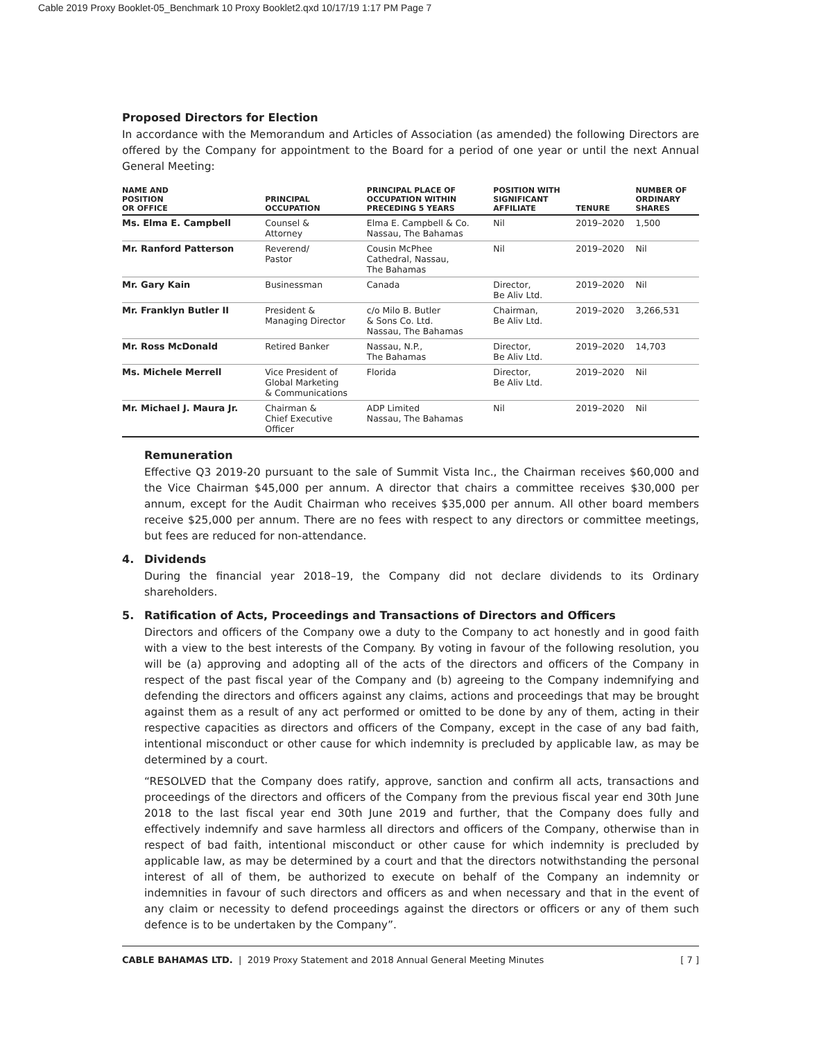Cable 2019 Proxy Booklet-05_Benchmark 10 Proxy Booklet2.qxd 10/17/19 1:17 PM Page 7
Proposed Directors for Election
In accordance with the Memorandum and Articles of Association (as amended) the following Directors are offered by the Company for appointment to the Board for a period of one year or until the next Annual General Meeting:
| NAME AND POSITION OR OFFICE | PRINCIPAL OCCUPATION | PRINCIPAL PLACE OF OCCUPATION WITHIN PRECEDING 5 YEARS | POSITION WITH SIGNIFICANT AFFILIATE | TENURE | NUMBER OF ORDINARY SHARES |
| --- | --- | --- | --- | --- | --- |
| Ms. Elma E. Campbell | Counsel & Attorney | Elma E. Campbell & Co. Nassau, The Bahamas | Nil | 2019–2020 | 1,500 |
| Mr. Ranford Patterson | Reverend/ Pastor | Cousin McPhee Cathedral, Nassau, The Bahamas | Nil | 2019–2020 | Nil |
| Mr. Gary Kain | Businessman | Canada | Director, Be Aliv Ltd. | 2019–2020 | Nil |
| Mr. Franklyn Butler II | President & Managing Director | c/o Milo B. Butler & Sons Co. Ltd. Nassau, The Bahamas | Chairman, Be Aliv Ltd. | 2019–2020 | 3,266,531 |
| Mr. Ross McDonald | Retired Banker | Nassau, N.P., The Bahamas | Director, Be Aliv Ltd. | 2019–2020 | 14,703 |
| Ms. Michele Merrell | Vice President of Global Marketing & Communications | Florida | Director, Be Aliv Ltd. | 2019–2020 | Nil |
| Mr. Michael J. Maura Jr. | Chairman & Chief Executive Officer | ADP Limited Nassau, The Bahamas | Nil | 2019–2020 | Nil |
Remuneration
Effective Q3 2019-20 pursuant to the sale of Summit Vista Inc., the Chairman receives $60,000 and the Vice Chairman $45,000 per annum. A director that chairs a committee receives $30,000 per annum, except for the Audit Chairman who receives $35,000 per annum. All other board members receive $25,000 per annum. There are no fees with respect to any directors or committee meetings, but fees are reduced for non-attendance.
4. Dividends
During the financial year 2018–19, the Company did not declare dividends to its Ordinary shareholders.
5. Ratification of Acts, Proceedings and Transactions of Directors and Officers
Directors and officers of the Company owe a duty to the Company to act honestly and in good faith with a view to the best interests of the Company. By voting in favour of the following resolution, you will be (a) approving and adopting all of the acts of the directors and officers of the Company in respect of the past fiscal year of the Company and (b) agreeing to the Company indemnifying and defending the directors and officers against any claims, actions and proceedings that may be brought against them as a result of any act performed or omitted to be done by any of them, acting in their respective capacities as directors and officers of the Company, except in the case of any bad faith, intentional misconduct or other cause for which indemnity is precluded by applicable law, as may be determined by a court.
“RESOLVED that the Company does ratify, approve, sanction and confirm all acts, transactions and proceedings of the directors and officers of the Company from the previous fiscal year end 30th June 2018 to the last fiscal year end 30th June 2019 and further, that the Company does fully and effectively indemnify and save harmless all directors and officers of the Company, otherwise than in respect of bad faith, intentional misconduct or other cause for which indemnity is precluded by applicable law, as may be determined by a court and that the directors notwithstanding the personal interest of all of them, be authorized to execute on behalf of the Company an indemnity or indemnities in favour of such directors and officers as and when necessary and that in the event of any claim or necessity to defend proceedings against the directors or officers or any of them such defence is to be undertaken by the Company”.
CABLE BAHAMAS LTD. | 2019 Proxy Statement and 2018 Annual General Meeting Minutes
[ 7 ]